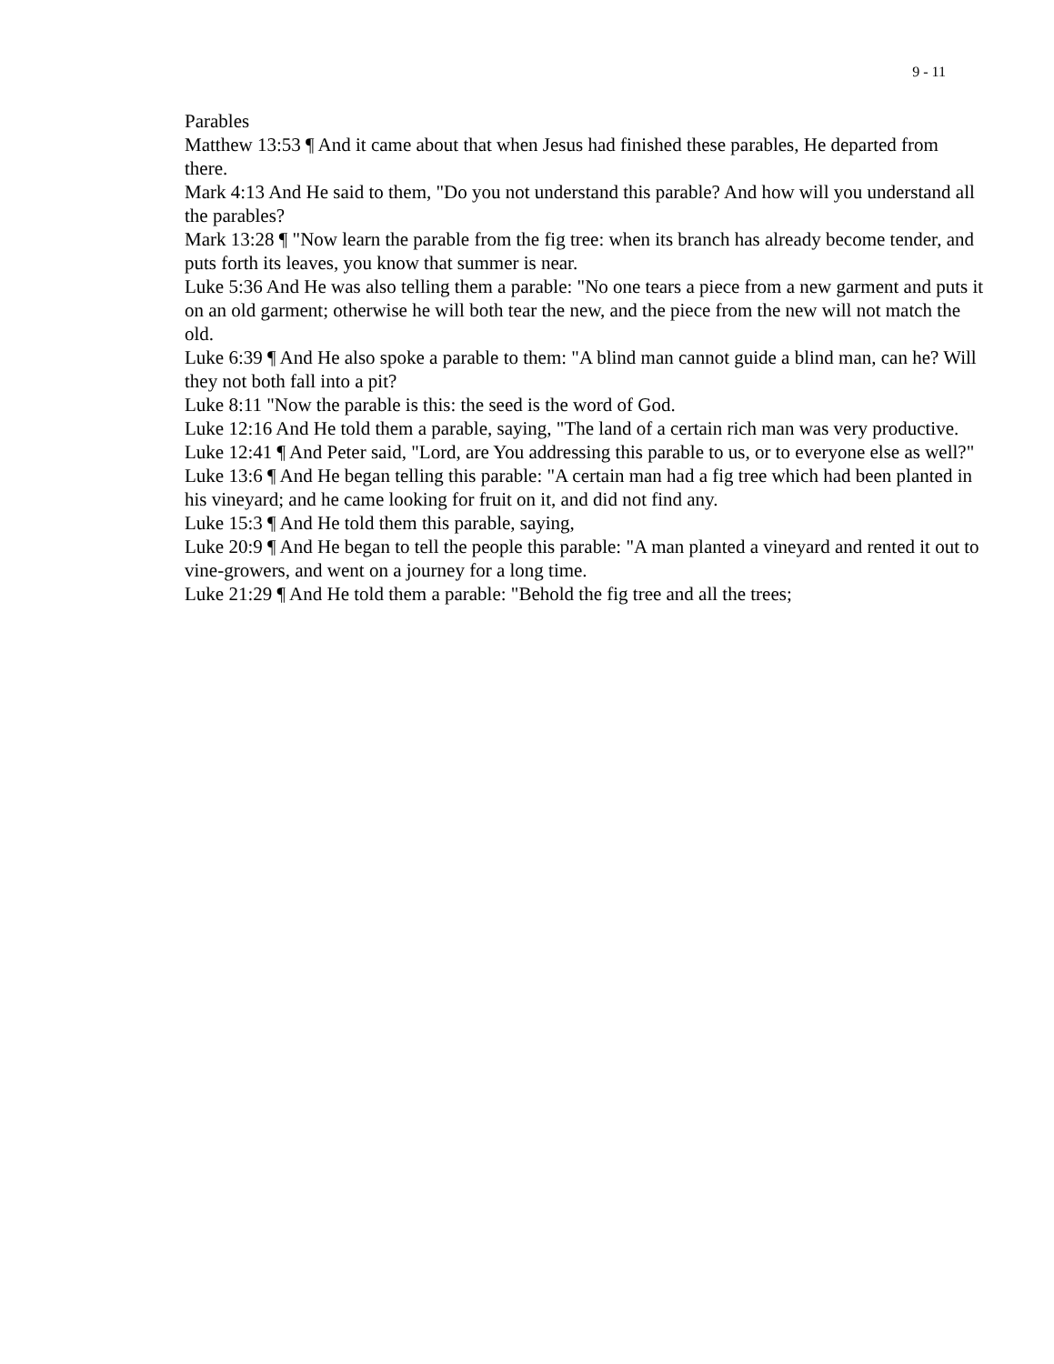9 - 11
Parables
Matthew 13:53 ¶ And it came about that when Jesus had finished these parables, He departed from there.
Mark 4:13 And He said to them, "Do you not understand this parable? And how will you understand all the parables?
Mark 13:28 ¶ "Now learn the parable from the fig tree: when its branch has already become tender, and puts forth its leaves, you know that summer is near.
Luke 5:36 And He was also telling them a parable: "No one tears a piece from a new garment and puts it on an old garment; otherwise he will both tear the new, and the piece from the new will not match the old.
Luke 6:39 ¶ And He also spoke a parable to them: "A blind man cannot guide a blind man, can he? Will they not both fall into a pit?
Luke 8:11 "Now the parable is this: the seed is the word of God.
Luke 12:16 And He told them a parable, saying, "The land of a certain rich man was very productive.
Luke 12:41 ¶ And Peter said, "Lord, are You addressing this parable to us, or to everyone else as well?"
Luke 13:6 ¶ And He began telling this parable: "A certain man had a fig tree which had been planted in his vineyard; and he came looking for fruit on it, and did not find any.
Luke 15:3 ¶ And He told them this parable, saying,
Luke 20:9 ¶ And He began to tell the people this parable: "A man planted a vineyard and rented it out to vine-growers, and went on a journey for a long time.
Luke 21:29 ¶ And He told them a parable: "Behold the fig tree and all the trees;